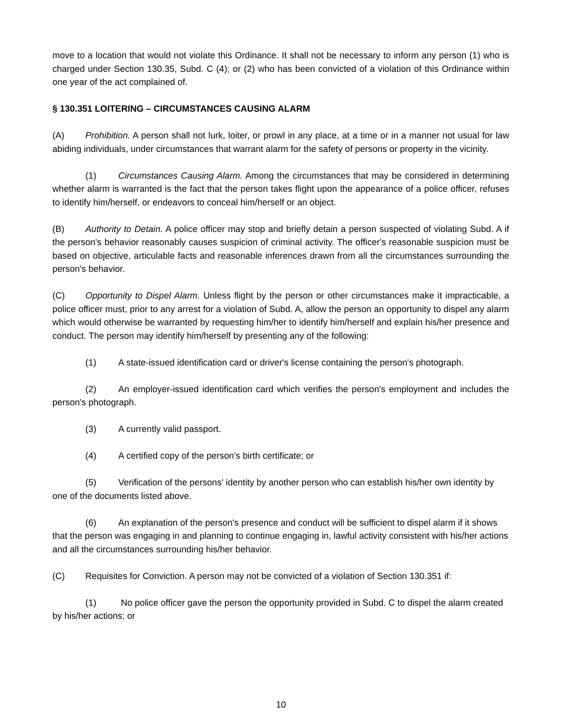move to a location that would not violate this Ordinance. It shall not be necessary to inform any person (1) who is charged under Section 130.35, Subd. C (4); or (2) who has been convicted of a violation of this Ordinance within one year of the act complained of.
§ 130.351 LOITERING – CIRCUMSTANCES CAUSING ALARM
(A) Prohibition. A person shall not lurk, loiter, or prowl in any place, at a time or in a manner not usual for law abiding individuals, under circumstances that warrant alarm for the safety of persons or property in the vicinity.
(1) Circumstances Causing Alarm. Among the circumstances that may be considered in determining whether alarm is warranted is the fact that the person takes flight upon the appearance of a police officer, refuses to identify him/herself, or endeavors to conceal him/herself or an object.
(B) Authority to Detain. A police officer may stop and briefly detain a person suspected of violating Subd. A if the person's behavior reasonably causes suspicion of criminal activity. The officer's reasonable suspicion must be based on objective, articulable facts and reasonable inferences drawn from all the circumstances surrounding the person's behavior.
(C) Opportunity to Dispel Alarm. Unless flight by the person or other circumstances make it impracticable, a police officer must, prior to any arrest for a violation of Subd. A, allow the person an opportunity to dispel any alarm which would otherwise be warranted by requesting him/her to identify him/herself and explain his/her presence and conduct. The person may identify him/herself by presenting any of the following:
(1) A state-issued identification card or driver's license containing the person's photograph.
(2) An employer-issued identification card which verifies the person's employment and includes the person's photograph.
(3) A currently valid passport.
(4) A certified copy of the person's birth certificate; or
(5) Verification of the persons' identity by another person who can establish his/her own identity by one of the documents listed above.
(6) An explanation of the person's presence and conduct will be sufficient to dispel alarm if it shows that the person was engaging in and planning to continue engaging in, lawful activity consistent with his/her actions and all the circumstances surrounding his/her behavior.
(C) Requisites for Conviction. A person may not be convicted of a violation of Section 130.351 if:
(1) No police officer gave the person the opportunity provided in Subd. C to dispel the alarm created by his/her actions; or
10